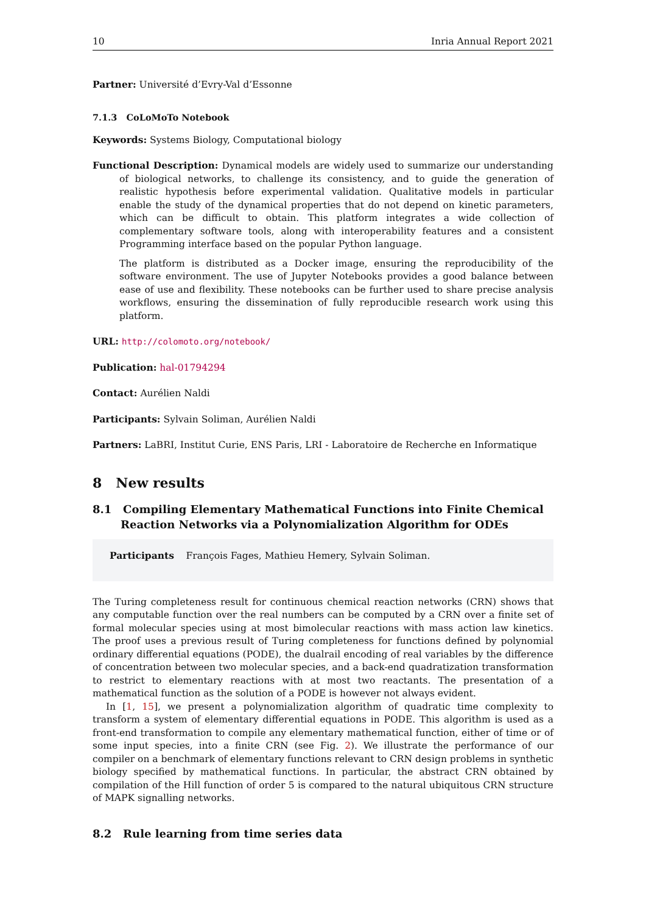10 Inria Annual Report 2021
Partner: Université d’Evry-Val d’Essonne
7.1.3 CoLoMoTo Notebook
Keywords: Systems Biology, Computational biology
Functional Description: Dynamical models are widely used to summarize our understanding of biological networks, to challenge its consistency, and to guide the generation of realistic hypothesis before experimental validation. Qualitative models in particular enable the study of the dynamical properties that do not depend on kinetic parameters, which can be difficult to obtain. This platform integrates a wide collection of complementary software tools, along with interoperability features and a consistent Programming interface based on the popular Python language.
The platform is distributed as a Docker image, ensuring the reproducibility of the software environment. The use of Jupyter Notebooks provides a good balance between ease of use and flexibility. These notebooks can be further used to share precise analysis workflows, ensuring the dissemination of fully reproducible research work using this platform.
URL: http://colomoto.org/notebook/
Publication: hal-01794294
Contact: Aurélien Naldi
Participants: Sylvain Soliman, Aurélien Naldi
Partners: LaBRI, Institut Curie, ENS Paris, LRI - Laboratoire de Recherche en Informatique
8 New results
8.1 Compiling Elementary Mathematical Functions into Finite Chemical Reaction Networks via a Polynomialization Algorithm for ODEs
Participants François Fages, Mathieu Hemery, Sylvain Soliman.
The Turing completeness result for continuous chemical reaction networks (CRN) shows that any computable function over the real numbers can be computed by a CRN over a finite set of formal molecular species using at most bimolecular reactions with mass action law kinetics. The proof uses a previous result of Turing completeness for functions defined by polynomial ordinary differential equations (PODE), the dualrail encoding of real variables by the difference of concentration between two molecular species, and a back-end quadratization transformation to restrict to elementary reactions with at most two reactants. The presentation of a mathematical function as the solution of a PODE is however not always evident.
In [1, 15], we present a polynomialization algorithm of quadratic time complexity to transform a system of elementary differential equations in PODE. This algorithm is used as a front-end transformation to compile any elementary mathematical function, either of time or of some input species, into a finite CRN (see Fig. 2). We illustrate the performance of our compiler on a benchmark of elementary functions relevant to CRN design problems in synthetic biology specified by mathematical functions. In particular, the abstract CRN obtained by compilation of the Hill function of order 5 is compared to the natural ubiquitous CRN structure of MAPK signalling networks.
8.2 Rule learning from time series data